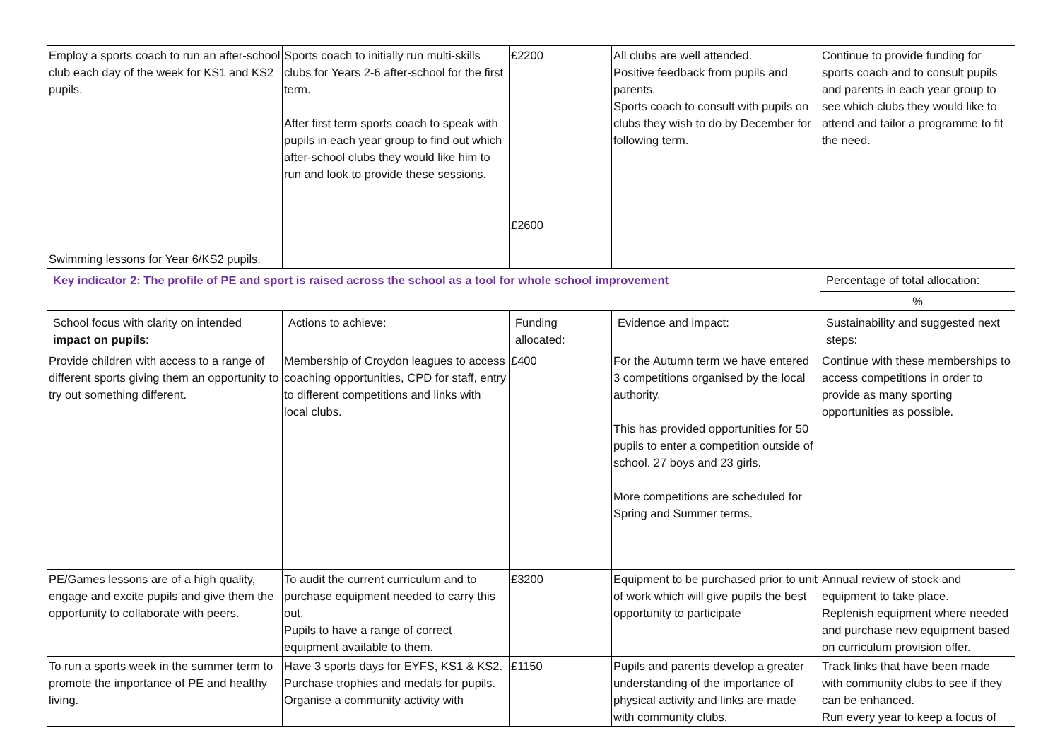| Employ a sports coach to run an after-school club each day of the week for KS1 and KS2 pupils. Swimming lessons for Year 6/KS2 pupils. | Sports coach to initially run multi-skills clubs for Years 2-6 after-school for the first term. After first term sports coach to speak with pupils in each year group to find out which after-school clubs they would like him to run and look to provide these sessions. | £2200 £2600 | All clubs are well attended. Positive feedback from pupils and parents. Sports coach to consult with pupils on clubs they wish to do by December for following term. | Continue to provide funding for sports coach and to consult pupils and parents in each year group to see which clubs they would like to attend and tailor a programme to fit the need. |
| Key indicator 2: The profile of PE and sport is raised across the school as a tool for whole school improvement | | | | Percentage of total allocation: |
| | | | | % |
| School focus with clarity on intended impact on pupils : | Actions to achieve: | Funding allocated: | Evidence and impact: | Sustainability and suggested next steps: |
| Provide children with access to a range of different sports giving them an opportunity to try out something different. | Membership of Croydon leagues to access coaching opportunities, CPD for staff, entry to different competitions and links with local clubs. | £400 | For the Autumn term we have entered 3 competitions organised by the local authority. This has provided opportunities for 50 pupils to enter a competition outside of school. 27 boys and 23 girls. More competitions are scheduled for Spring and Summer terms. | Continue with these memberships to access competitions in order to provide as many sporting opportunities as possible. |
| PE/Games lessons are of a high quality, engage and excite pupils and give them the opportunity to collaborate with peers. | To audit the current curriculum and to purchase equipment needed to carry this out. Pupils to have a range of correct equipment available to them. | £3200 | Equipment to be purchased prior to unit of work which will give pupils the best opportunity to participate | Annual review of stock and equipment to take place. Replenish equipment where needed and purchase new equipment based on curriculum provision offer. |
| To run a sports week in the summer term to promote the importance of PE and healthy living. | Have 3 sports days for EYFS, KS1 & KS2. Purchase trophies and medals for pupils. Organise a community activity with | £1150 | Pupils and parents develop a greater understanding of the importance of physical activity and links are made with community clubs. | Track links that have been made with community clubs to see if they can be enhanced. Run every year to keep a focus of |